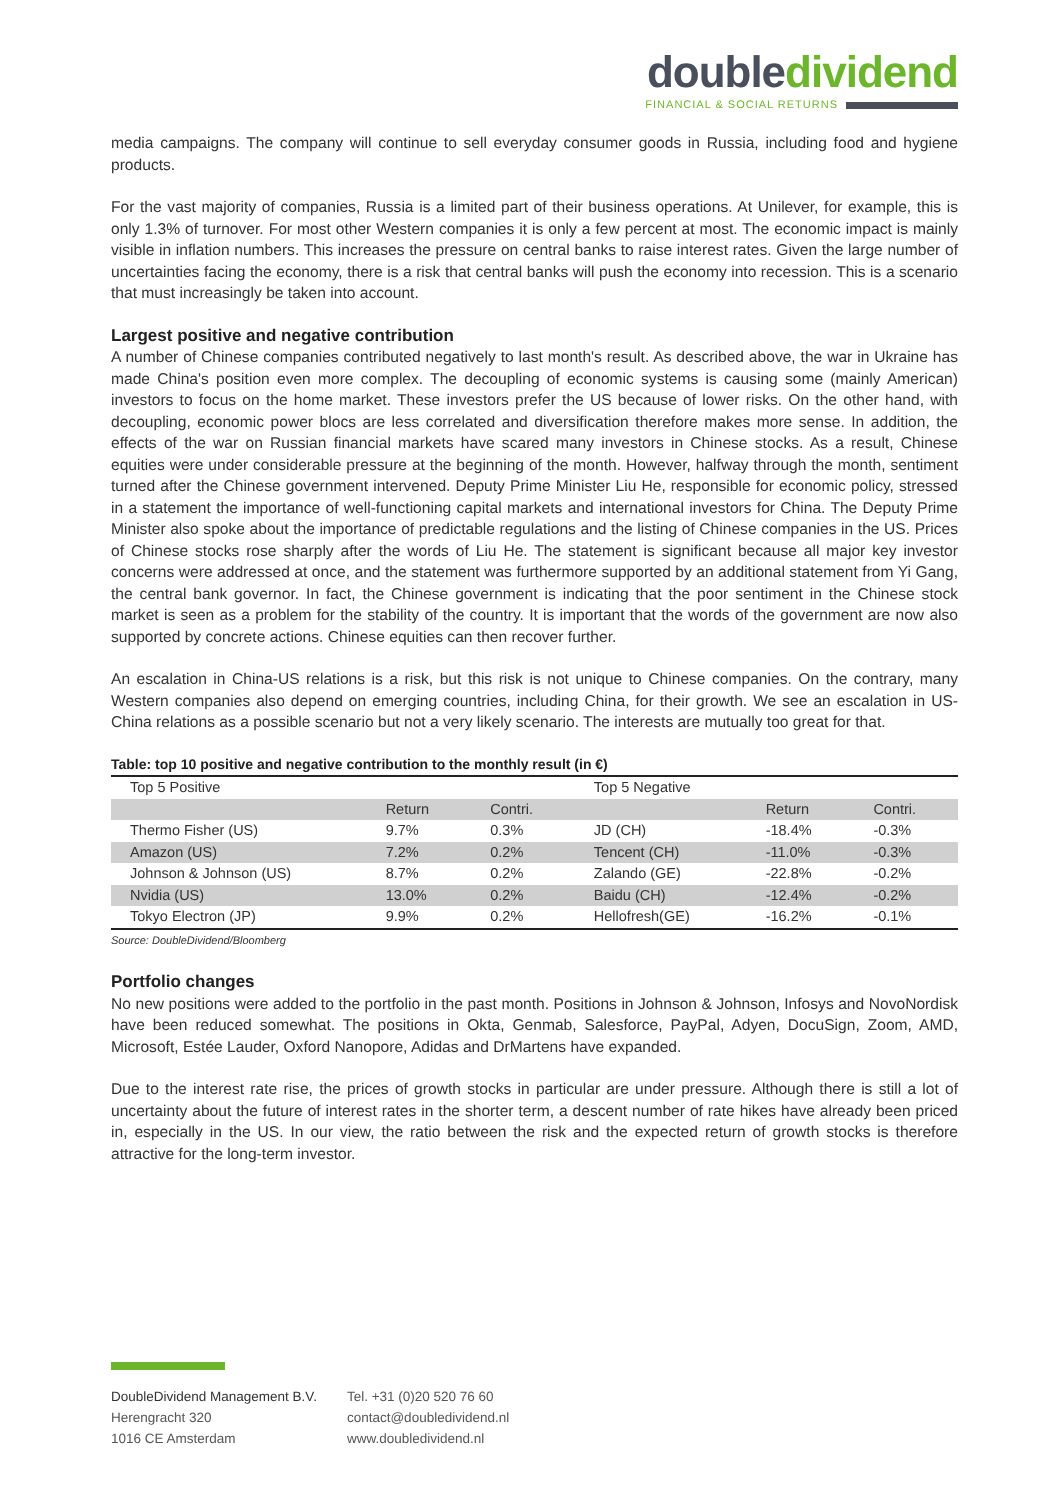double dividend
FINANCIAL & SOCIAL RETURNS
media campaigns. The company will continue to sell everyday consumer goods in Russia, including food and hygiene products.
For the vast majority of companies, Russia is a limited part of their business operations. At Unilever, for example, this is only 1.3% of turnover. For most other Western companies it is only a few percent at most. The economic impact is mainly visible in inflation numbers. This increases the pressure on central banks to raise interest rates. Given the large number of uncertainties facing the economy, there is a risk that central banks will push the economy into recession. This is a scenario that must increasingly be taken into account.
Largest positive and negative contribution
A number of Chinese companies contributed negatively to last month's result. As described above, the war in Ukraine has made China's position even more complex. The decoupling of economic systems is causing some (mainly American) investors to focus on the home market. These investors prefer the US because of lower risks. On the other hand, with decoupling, economic power blocs are less correlated and diversification therefore makes more sense. In addition, the effects of the war on Russian financial markets have scared many investors in Chinese stocks. As a result, Chinese equities were under considerable pressure at the beginning of the month. However, halfway through the month, sentiment turned after the Chinese government intervened. Deputy Prime Minister Liu He, responsible for economic policy, stressed in a statement the importance of well-functioning capital markets and international investors for China. The Deputy Prime Minister also spoke about the importance of predictable regulations and the listing of Chinese companies in the US. Prices of Chinese stocks rose sharply after the words of Liu He. The statement is significant because all major key investor concerns were addressed at once, and the statement was furthermore supported by an additional statement from Yi Gang, the central bank governor. In fact, the Chinese government is indicating that the poor sentiment in the Chinese stock market is seen as a problem for the stability of the country. It is important that the words of the government are now also supported by concrete actions. Chinese equities can then recover further.
An escalation in China-US relations is a risk, but this risk is not unique to Chinese companies. On the contrary, many Western companies also depend on emerging countries, including China, for their growth. We see an escalation in US-China relations as a possible scenario but not a very likely scenario. The interests are mutually too great for that.
Table: top 10 positive and negative contribution to the monthly result (in €)
| Top 5 Positive | | | Top 5 Negative | | |
| --- | --- | --- | --- | --- | --- |
| | Return | Contri. | | Return | Contri. |
| Thermo Fisher (US) | 9.7% | 0.3% | JD (CH) | -18.4% | -0.3% |
| Amazon (US) | 7.2% | 0.2% | Tencent (CH) | -11.0% | -0.3% |
| Johnson & Johnson (US) | 8.7% | 0.2% | Zalando (GE) | -22.8% | -0.2% |
| Nvidia (US) | 13.0% | 0.2% | Baidu (CH) | -12.4% | -0.2% |
| Tokyo Electron (JP) | 9.9% | 0.2% | Hellofresh(GE) | -16.2% | -0.1% |
Source: DoubleDividend/Bloomberg
Portfolio changes
No new positions were added to the portfolio in the past month. Positions in Johnson & Johnson, Infosys and NovoNordisk have been reduced somewhat. The positions in Okta, Genmab, Salesforce, PayPal, Adyen, DocuSign, Zoom, AMD, Microsoft, Estée Lauder, Oxford Nanopore, Adidas and DrMartens have expanded.
Due to the interest rate rise, the prices of growth stocks in particular are under pressure. Although there is still a lot of uncertainty about the future of interest rates in the shorter term, a descent number of rate hikes have already been priced in, especially in the US. In our view, the ratio between the risk and the expected return of growth stocks is therefore attractive for the long-term investor.
DoubleDividend Management B.V.
Herengracht 320
1016 CE Amsterdam
Tel. +31 (0)20 520 76 60
contact@doubledividend.nl
www.doubledividend.nl